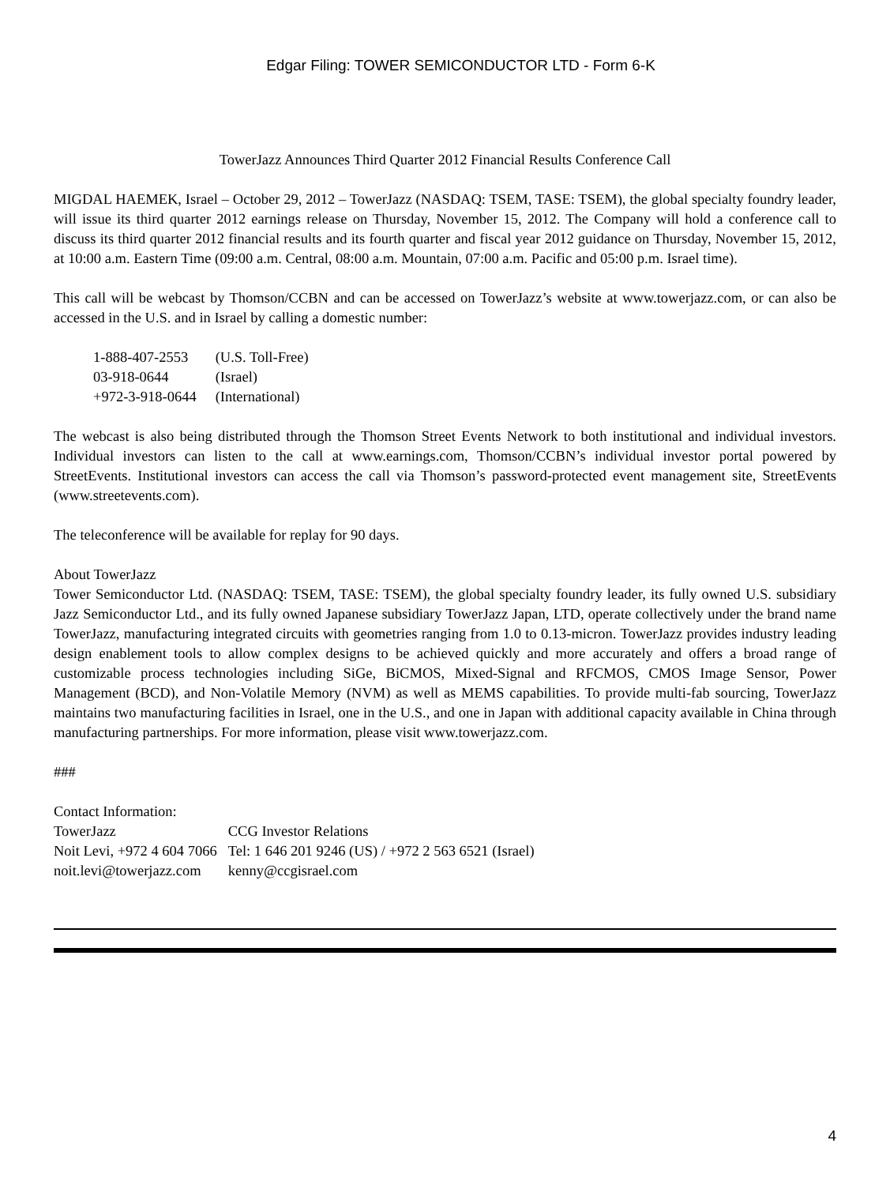Edgar Filing: TOWER SEMICONDUCTOR LTD - Form 6-K
TowerJazz Announces Third Quarter 2012 Financial Results Conference Call
MIGDAL HAEMEK, Israel – October 29, 2012 – TowerJazz (NASDAQ: TSEM, TASE: TSEM), the global specialty foundry leader, will issue its third quarter 2012 earnings release on Thursday, November 15, 2012. The Company will hold a conference call to discuss its third quarter 2012 financial results and its fourth quarter and fiscal year 2012 guidance on Thursday, November 15, 2012, at 10:00 a.m. Eastern Time (09:00 a.m. Central, 08:00 a.m. Mountain, 07:00 a.m. Pacific and 05:00 p.m. Israel time).
This call will be webcast by Thomson/CCBN and can be accessed on TowerJazz’s website at www.towerjazz.com, or can also be accessed in the U.S. and in Israel by calling a domestic number:
1-888-407-2553 (U.S. Toll-Free)
03-918-0644 (Israel)
+972-3-918-0644 (International)
The webcast is also being distributed through the Thomson Street Events Network to both institutional and individual investors. Individual investors can listen to the call at www.earnings.com, Thomson/CCBN’s individual investor portal powered by StreetEvents. Institutional investors can access the call via Thomson’s password-protected event management site, StreetEvents (www.streetevents.com).
The teleconference will be available for replay for 90 days.
About TowerJazz
Tower Semiconductor Ltd. (NASDAQ: TSEM, TASE: TSEM), the global specialty foundry leader, its fully owned U.S. subsidiary Jazz Semiconductor Ltd., and its fully owned Japanese subsidiary TowerJazz Japan, LTD, operate collectively under the brand name TowerJazz, manufacturing integrated circuits with geometries ranging from 1.0 to 0.13-micron. TowerJazz provides industry leading design enablement tools to allow complex designs to be achieved quickly and more accurately and offers a broad range of customizable process technologies including SiGe, BiCMOS, Mixed-Signal and RFCMOS, CMOS Image Sensor, Power Management (BCD), and Non-Volatile Memory (NVM) as well as MEMS capabilities. To provide multi-fab sourcing, TowerJazz maintains two manufacturing facilities in Israel, one in the U.S., and one in Japan with additional capacity available in China through manufacturing partnerships. For more information, please visit www.towerjazz.com.
###
Contact Information:
| TowerJazz | CCG Investor Relations |
| Noit Levi, +972 4 604 7066 | Tel: 1 646 201 9246 (US) / +972 2 563 6521 (Israel) |
| noit.levi@towerjazz.com | kenny@ccgisrael.com |
4